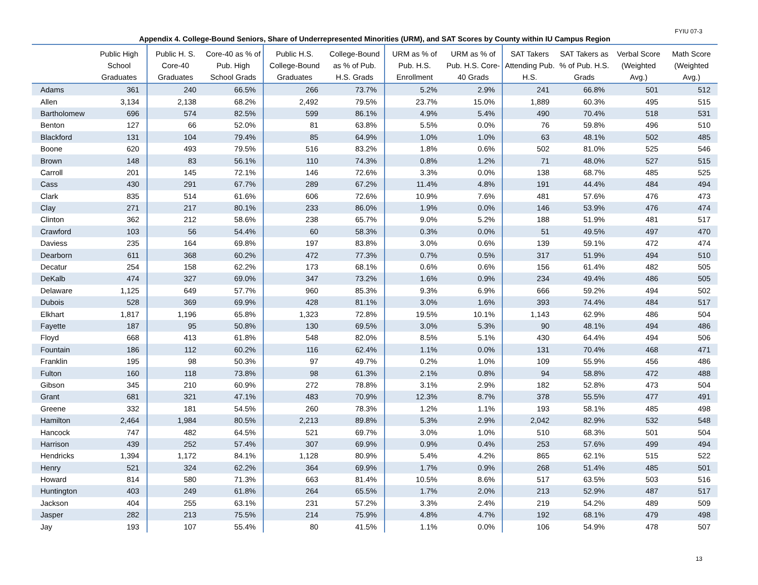FYIU 07-3
Appendix 4. College-Bound Seniors, Share of Underrepresented Minorities (URM), and SAT Scores by County within IU Campus Region
| | Public High School Graduates | Public H. S. Core-40 Graduates | Core-40 as % of Pub. High School Grads | Public H.S. College-Bound Graduates | College-Bound as % of Pub. H.S. Grads | URM as % of Pub. H.S. Enrollment | URM as % of Pub. H.S. Core-40 Grads | SAT Takers Attending Pub. H.S. | SAT Takers as % of Pub. H.S. Grads | Verbal Score (Weighted Avg.) | Math Score (Weighted Avg.) |
| --- | --- | --- | --- | --- | --- | --- | --- | --- | --- | --- | --- |
| Adams | 361 | 240 | 66.5% | 266 | 73.7% | 5.2% | 2.9% | 241 | 66.8% | 501 | 512 |
| Allen | 3,134 | 2,138 | 68.2% | 2,492 | 79.5% | 23.7% | 15.0% | 1,889 | 60.3% | 495 | 515 |
| Bartholomew | 696 | 574 | 82.5% | 599 | 86.1% | 4.9% | 5.4% | 490 | 70.4% | 518 | 531 |
| Benton | 127 | 66 | 52.0% | 81 | 63.8% | 5.5% | 0.0% | 76 | 59.8% | 496 | 510 |
| Blackford | 131 | 104 | 79.4% | 85 | 64.9% | 1.0% | 1.0% | 63 | 48.1% | 502 | 485 |
| Boone | 620 | 493 | 79.5% | 516 | 83.2% | 1.8% | 0.6% | 502 | 81.0% | 525 | 546 |
| Brown | 148 | 83 | 56.1% | 110 | 74.3% | 0.8% | 1.2% | 71 | 48.0% | 527 | 515 |
| Carroll | 201 | 145 | 72.1% | 146 | 72.6% | 3.3% | 0.0% | 138 | 68.7% | 485 | 525 |
| Cass | 430 | 291 | 67.7% | 289 | 67.2% | 11.4% | 4.8% | 191 | 44.4% | 484 | 494 |
| Clark | 835 | 514 | 61.6% | 606 | 72.6% | 10.9% | 7.6% | 481 | 57.6% | 476 | 473 |
| Clay | 271 | 217 | 80.1% | 233 | 86.0% | 1.9% | 0.0% | 146 | 53.9% | 476 | 474 |
| Clinton | 362 | 212 | 58.6% | 238 | 65.7% | 9.0% | 5.2% | 188 | 51.9% | 481 | 517 |
| Crawford | 103 | 56 | 54.4% | 60 | 58.3% | 0.3% | 0.0% | 51 | 49.5% | 497 | 470 |
| Daviess | 235 | 164 | 69.8% | 197 | 83.8% | 3.0% | 0.6% | 139 | 59.1% | 472 | 474 |
| Dearborn | 611 | 368 | 60.2% | 472 | 77.3% | 0.7% | 0.5% | 317 | 51.9% | 494 | 510 |
| Decatur | 254 | 158 | 62.2% | 173 | 68.1% | 0.6% | 0.6% | 156 | 61.4% | 482 | 505 |
| DeKalb | 474 | 327 | 69.0% | 347 | 73.2% | 1.6% | 0.9% | 234 | 49.4% | 486 | 505 |
| Delaware | 1,125 | 649 | 57.7% | 960 | 85.3% | 9.3% | 6.9% | 666 | 59.2% | 494 | 502 |
| Dubois | 528 | 369 | 69.9% | 428 | 81.1% | 3.0% | 1.6% | 393 | 74.4% | 484 | 517 |
| Elkhart | 1,817 | 1,196 | 65.8% | 1,323 | 72.8% | 19.5% | 10.1% | 1,143 | 62.9% | 486 | 504 |
| Fayette | 187 | 95 | 50.8% | 130 | 69.5% | 3.0% | 5.3% | 90 | 48.1% | 494 | 486 |
| Floyd | 668 | 413 | 61.8% | 548 | 82.0% | 8.5% | 5.1% | 430 | 64.4% | 494 | 506 |
| Fountain | 186 | 112 | 60.2% | 116 | 62.4% | 1.1% | 0.0% | 131 | 70.4% | 468 | 471 |
| Franklin | 195 | 98 | 50.3% | 97 | 49.7% | 0.2% | 1.0% | 109 | 55.9% | 456 | 486 |
| Fulton | 160 | 118 | 73.8% | 98 | 61.3% | 2.1% | 0.8% | 94 | 58.8% | 472 | 488 |
| Gibson | 345 | 210 | 60.9% | 272 | 78.8% | 3.1% | 2.9% | 182 | 52.8% | 473 | 504 |
| Grant | 681 | 321 | 47.1% | 483 | 70.9% | 12.3% | 8.7% | 378 | 55.5% | 477 | 491 |
| Greene | 332 | 181 | 54.5% | 260 | 78.3% | 1.2% | 1.1% | 193 | 58.1% | 485 | 498 |
| Hamilton | 2,464 | 1,984 | 80.5% | 2,213 | 89.8% | 5.3% | 2.9% | 2,042 | 82.9% | 532 | 548 |
| Hancock | 747 | 482 | 64.5% | 521 | 69.7% | 3.0% | 1.0% | 510 | 68.3% | 501 | 504 |
| Harrison | 439 | 252 | 57.4% | 307 | 69.9% | 0.9% | 0.4% | 253 | 57.6% | 499 | 494 |
| Hendricks | 1,394 | 1,172 | 84.1% | 1,128 | 80.9% | 5.4% | 4.2% | 865 | 62.1% | 515 | 522 |
| Henry | 521 | 324 | 62.2% | 364 | 69.9% | 1.7% | 0.9% | 268 | 51.4% | 485 | 501 |
| Howard | 814 | 580 | 71.3% | 663 | 81.4% | 10.5% | 8.6% | 517 | 63.5% | 503 | 516 |
| Huntington | 403 | 249 | 61.8% | 264 | 65.5% | 1.7% | 2.0% | 213 | 52.9% | 487 | 517 |
| Jackson | 404 | 255 | 63.1% | 231 | 57.2% | 3.3% | 2.4% | 219 | 54.2% | 489 | 509 |
| Jasper | 282 | 213 | 75.5% | 214 | 75.9% | 4.8% | 4.7% | 192 | 68.1% | 479 | 498 |
| Jay | 193 | 107 | 55.4% | 80 | 41.5% | 1.1% | 0.0% | 106 | 54.9% | 478 | 507 |
13